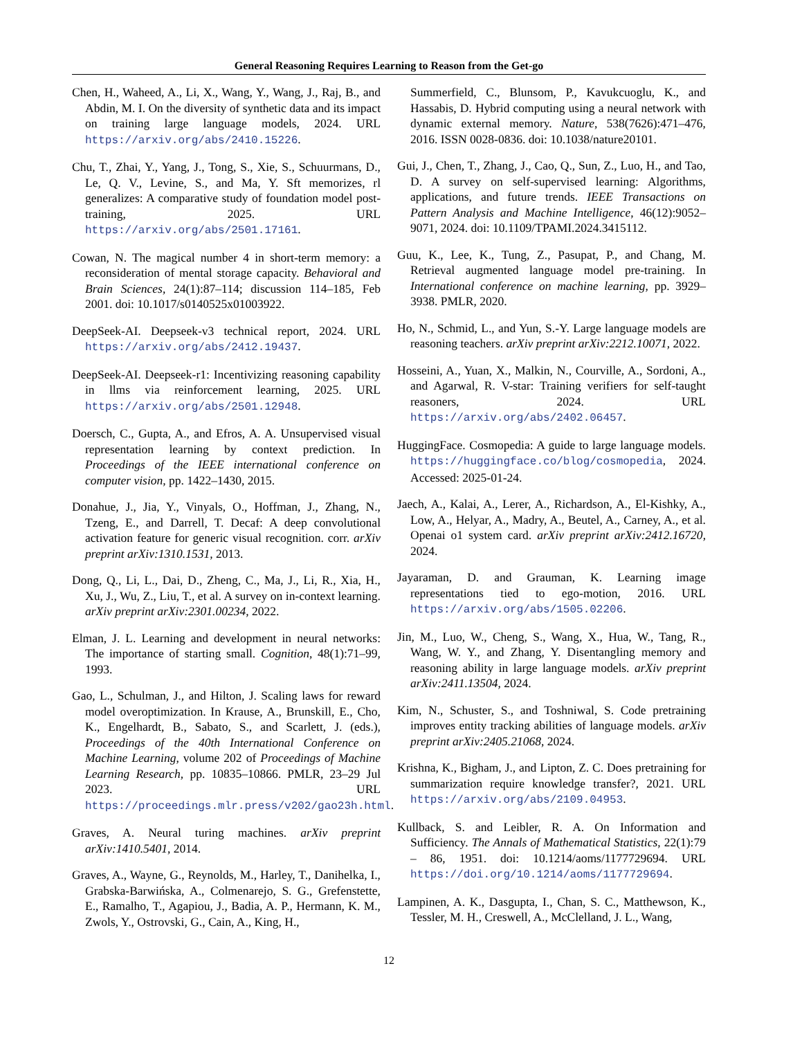General Reasoning Requires Learning to Reason from the Get-go
Chen, H., Waheed, A., Li, X., Wang, Y., Wang, J., Raj, B., and Abdin, M. I. On the diversity of synthetic data and its impact on training large language models, 2024. URL https://arxiv.org/abs/2410.15226.
Chu, T., Zhai, Y., Yang, J., Tong, S., Xie, S., Schuurmans, D., Le, Q. V., Levine, S., and Ma, Y. Sft memorizes, rl generalizes: A comparative study of foundation model post-training, 2025. URL https://arxiv.org/abs/2501.17161.
Cowan, N. The magical number 4 in short-term memory: a reconsideration of mental storage capacity. Behavioral and Brain Sciences, 24(1):87–114; discussion 114–185, Feb 2001. doi: 10.1017/s0140525x01003922.
DeepSeek-AI. Deepseek-v3 technical report, 2024. URL https://arxiv.org/abs/2412.19437.
DeepSeek-AI. Deepseek-r1: Incentivizing reasoning capability in llms via reinforcement learning, 2025. URL https://arxiv.org/abs/2501.12948.
Doersch, C., Gupta, A., and Efros, A. A. Unsupervised visual representation learning by context prediction. In Proceedings of the IEEE international conference on computer vision, pp. 1422–1430, 2015.
Donahue, J., Jia, Y., Vinyals, O., Hoffman, J., Zhang, N., Tzeng, E., and Darrell, T. Decaf: A deep convolutional activation feature for generic visual recognition. corr. arXiv preprint arXiv:1310.1531, 2013.
Dong, Q., Li, L., Dai, D., Zheng, C., Ma, J., Li, R., Xia, H., Xu, J., Wu, Z., Liu, T., et al. A survey on in-context learning. arXiv preprint arXiv:2301.00234, 2022.
Elman, J. L. Learning and development in neural networks: The importance of starting small. Cognition, 48(1):71–99, 1993.
Gao, L., Schulman, J., and Hilton, J. Scaling laws for reward model overoptimization. In Krause, A., Brunskill, E., Cho, K., Engelhardt, B., Sabato, S., and Scarlett, J. (eds.), Proceedings of the 40th International Conference on Machine Learning, volume 202 of Proceedings of Machine Learning Research, pp. 10835–10866. PMLR, 23–29 Jul 2023. URL https://proceedings.mlr.press/v202/gao23h.html.
Graves, A. Neural turing machines. arXiv preprint arXiv:1410.5401, 2014.
Graves, A., Wayne, G., Reynolds, M., Harley, T., Danihelka, I., Grabska-Barwińska, A., Colmenarejo, S. G., Grefenstette, E., Ramalho, T., Agapiou, J., Badia, A. P., Hermann, K. M., Zwols, Y., Ostrovski, G., Cain, A., King, H.,
Summerfield, C., Blunsom, P., Kavukcuoglu, K., and Hassabis, D. Hybrid computing using a neural network with dynamic external memory. Nature, 538(7626):471–476, 2016. ISSN 0028-0836. doi: 10.1038/nature20101.
Gui, J., Chen, T., Zhang, J., Cao, Q., Sun, Z., Luo, H., and Tao, D. A survey on self-supervised learning: Algorithms, applications, and future trends. IEEE Transactions on Pattern Analysis and Machine Intelligence, 46(12):9052–9071, 2024. doi: 10.1109/TPAMI.2024.3415112.
Guu, K., Lee, K., Tung, Z., Pasupat, P., and Chang, M. Retrieval augmented language model pre-training. In International conference on machine learning, pp. 3929–3938. PMLR, 2020.
Ho, N., Schmid, L., and Yun, S.-Y. Large language models are reasoning teachers. arXiv preprint arXiv:2212.10071, 2022.
Hosseini, A., Yuan, X., Malkin, N., Courville, A., Sordoni, A., and Agarwal, R. V-star: Training verifiers for self-taught reasoners, 2024. URL https://arxiv.org/abs/2402.06457.
HuggingFace. Cosmopedia: A guide to large language models. https://huggingface.co/blog/cosmopedia, 2024. Accessed: 2025-01-24.
Jaech, A., Kalai, A., Lerer, A., Richardson, A., El-Kishky, A., Low, A., Helyar, A., Madry, A., Beutel, A., Carney, A., et al. Openai o1 system card. arXiv preprint arXiv:2412.16720, 2024.
Jayaraman, D. and Grauman, K. Learning image representations tied to ego-motion, 2016. URL https://arxiv.org/abs/1505.02206.
Jin, M., Luo, W., Cheng, S., Wang, X., Hua, W., Tang, R., Wang, W. Y., and Zhang, Y. Disentangling memory and reasoning ability in large language models. arXiv preprint arXiv:2411.13504, 2024.
Kim, N., Schuster, S., and Toshniwal, S. Code pretraining improves entity tracking abilities of language models. arXiv preprint arXiv:2405.21068, 2024.
Krishna, K., Bigham, J., and Lipton, Z. C. Does pretraining for summarization require knowledge transfer?, 2021. URL https://arxiv.org/abs/2109.04953.
Kullback, S. and Leibler, R. A. On Information and Sufficiency. The Annals of Mathematical Statistics, 22(1):79 – 86, 1951. doi: 10.1214/aoms/1177729694. URL https://doi.org/10.1214/aoms/1177729694.
Lampinen, A. K., Dasgupta, I., Chan, S. C., Matthewson, K., Tessler, M. H., Creswell, A., McClelland, J. L., Wang,
12